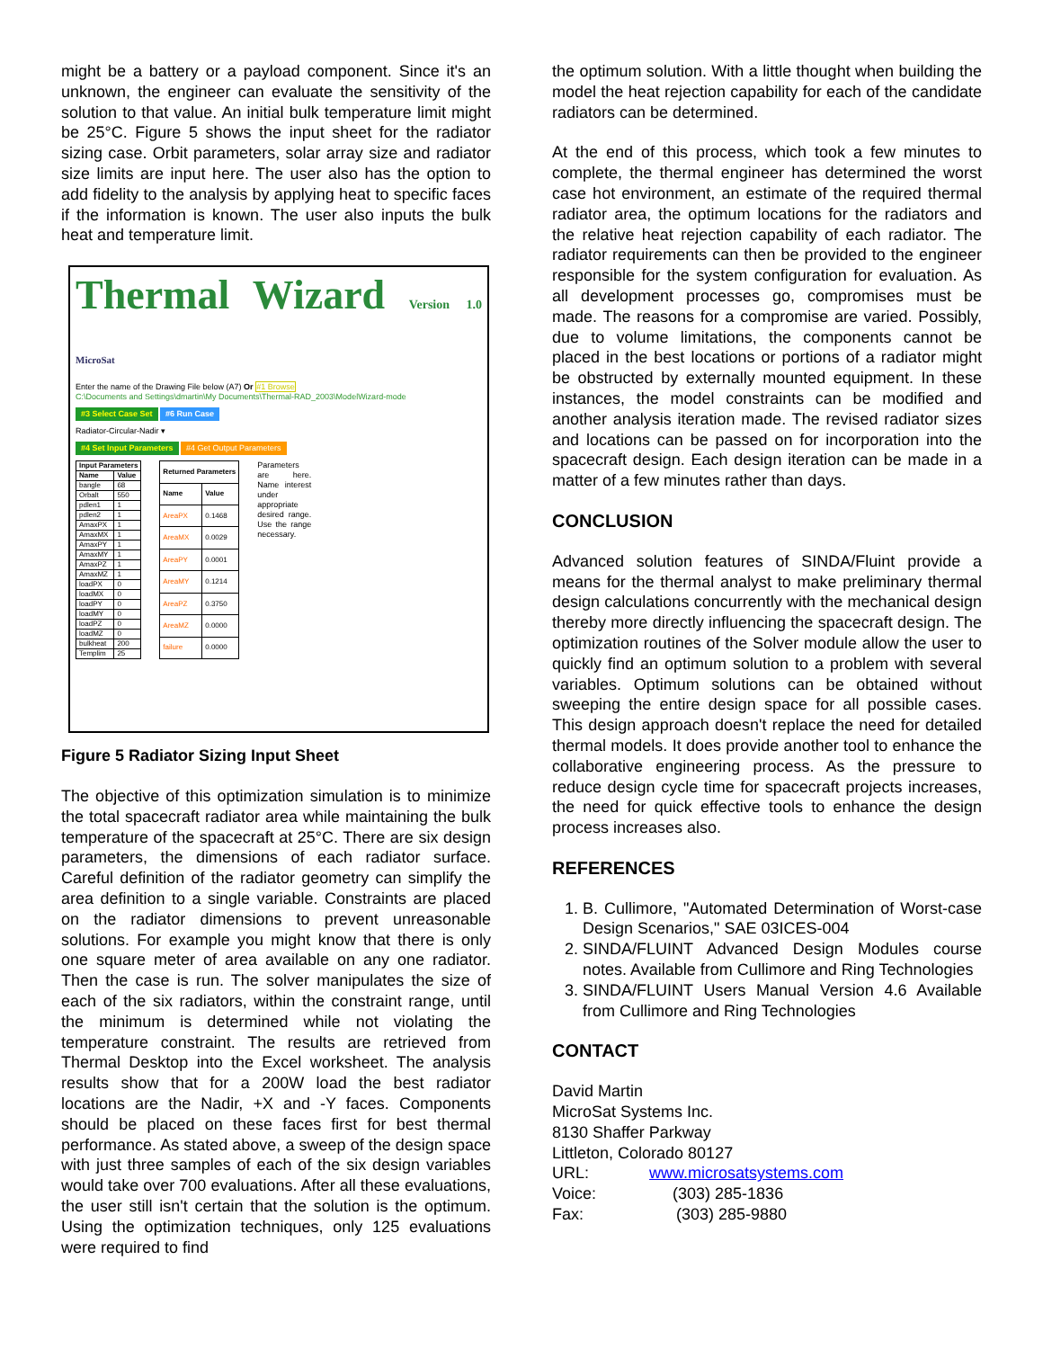might be a battery or a payload component. Since it's an unknown, the engineer can evaluate the sensitivity of the solution to that value. An initial bulk temperature limit might be 25°C. Figure 5 shows the input sheet for the radiator sizing case. Orbit parameters, solar array size and radiator size limits are input here. The user also has the option to add fidelity to the analysis by applying heat to specific faces if the information is known. The user also inputs the bulk heat and temperature limit.
Thermal Wizard Version 1.0 MicroSat
Enter the name of the Drawing File below (A7) Or #1 Browse
C:\Documents and Settings\dmartin\My Documents\Thermal-RAD_2003\ModelWizard-mode
#3 Select Case Set #6 Run Case
Radiator-Circular-Nadir ▾
#4 Set Input Parameters #4 Get Output Parameters
| Input Parameters | |
| --- | --- |
| Name | Value |
| bangle | 68 |
| Orbalt | 550 |
| pdlen1 | 1 |
| pdlen2 | 1 |
| AmaxPX | 1 |
| AmaxMX | 1 |
| AmaxPY | 1 |
| AmaxMY | 1 |
| AmaxPZ | 1 |
| AmaxMZ | 1 |
| loadPX | 0 |
| loadMX | 0 |
| loadPY | 0 |
| loadMY | 0 |
| loadPZ | 0 |
| loadMZ | 0 |
| bulkheat | 200 |
| Templim | 25 |
| Returned Parameters | |
| --- | --- |
| Name | Value |
| AreaPX | 0.1468 |
| AreaMX | 0.0029 |
| AreaPY | 0.0001 |
| AreaMY | 0.1214 |
| AreaPZ | 0.3750 |
| AreaMZ | 0.0000 |
| failure | 0.0000 |
Parameters are here. Name interest under appropriate desired range. Use the range necessary.
Figure 5 Radiator Sizing Input Sheet
The objective of this optimization simulation is to minimize the total spacecraft radiator area while maintaining the bulk temperature of the spacecraft at 25°C. There are six design parameters, the dimensions of each radiator surface. Careful definition of the radiator geometry can simplify the area definition to a single variable. Constraints are placed on the radiator dimensions to prevent unreasonable solutions. For example you might know that there is only one square meter of area available on any one radiator. Then the case is run. The solver manipulates the size of each of the six radiators, within the constraint range, until the minimum is determined while not violating the temperature constraint. The results are retrieved from Thermal Desktop into the Excel worksheet. The analysis results show that for a 200W load the best radiator locations are the Nadir, +X and -Y faces. Components should be placed on these faces first for best thermal performance. As stated above, a sweep of the design space with just three samples of each of the six design variables would take over 700 evaluations. After all these evaluations, the user still isn't certain that the solution is the optimum. Using the optimization techniques, only 125 evaluations were required to find
the optimum solution. With a little thought when building the model the heat rejection capability for each of the candidate radiators can be determined.
At the end of this process, which took a few minutes to complete, the thermal engineer has determined the worst case hot environment, an estimate of the required thermal radiator area, the optimum locations for the radiators and the relative heat rejection capability of each radiator. The radiator requirements can then be provided to the engineer responsible for the system configuration for evaluation. As all development processes go, compromises must be made. The reasons for a compromise are varied. Possibly, due to volume limitations, the components cannot be placed in the best locations or portions of a radiator might be obstructed by externally mounted equipment. In these instances, the model constraints can be modified and another analysis iteration made. The revised radiator sizes and locations can be passed on for incorporation into the spacecraft design. Each design iteration can be made in a matter of a few minutes rather than days.
CONCLUSION
Advanced solution features of SINDA/Fluint provide a means for the thermal analyst to make preliminary thermal design calculations concurrently with the mechanical design thereby more directly influencing the spacecraft design. The optimization routines of the Solver module allow the user to quickly find an optimum solution to a problem with several variables. Optimum solutions can be obtained without sweeping the entire design space for all possible cases. This design approach doesn't replace the need for detailed thermal models. It does provide another tool to enhance the collaborative engineering process. As the pressure to reduce design cycle time for spacecraft projects increases, the need for quick effective tools to enhance the design process increases also.
REFERENCES
1. B. Cullimore, "Automated Determination of Worst-case Design Scenarios," SAE 03ICES-004
2. SINDA/FLUINT Advanced Design Modules course notes. Available from Cullimore and Ring Technologies
3. SINDA/FLUINT Users Manual Version 4.6 Available from Cullimore and Ring Technologies
CONTACT
David Martin
MicroSat Systems Inc.
8130 Shaffer Parkway
Littleton, Colorado 80127
URL: www.microsatsystems.com
Voice: (303) 285-1836
Fax: (303) 285-9880